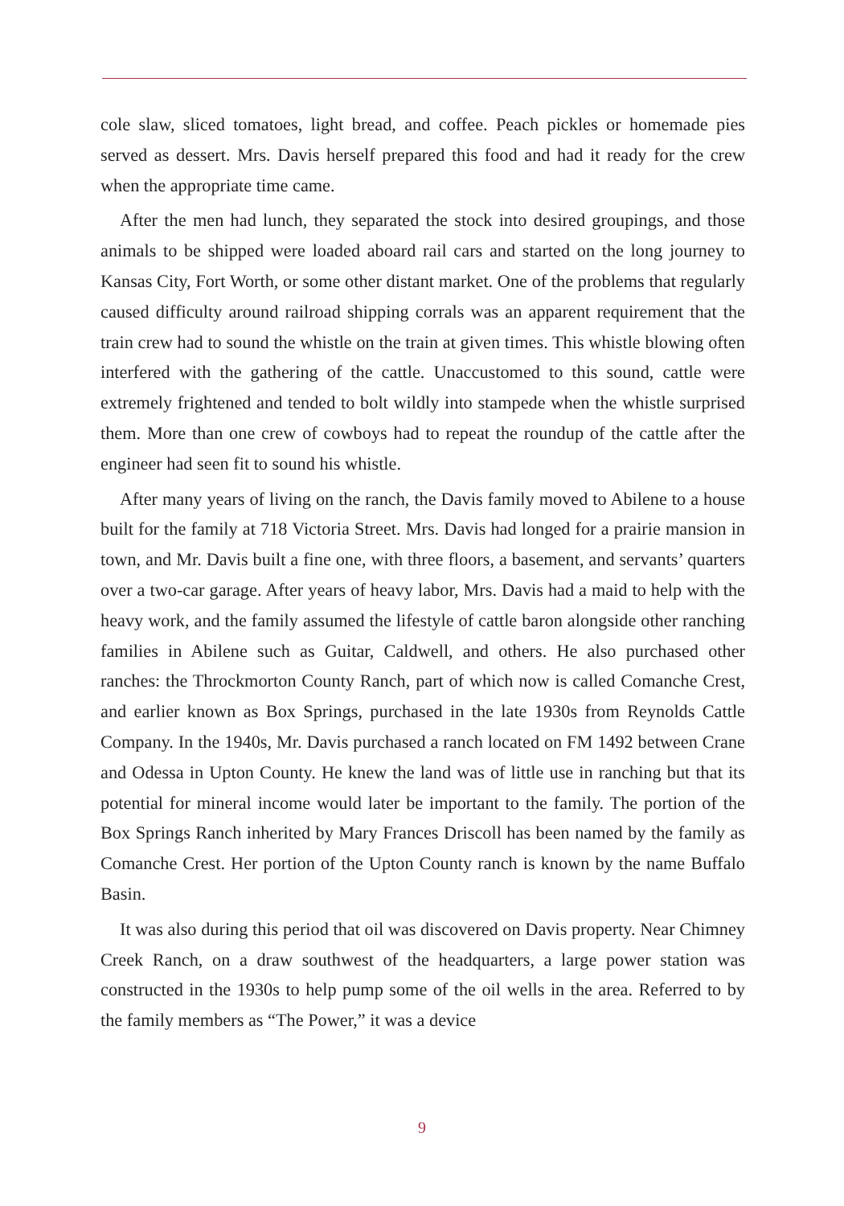cole slaw, sliced tomatoes, light bread, and coffee. Peach pickles or homemade pies served as dessert. Mrs. Davis herself prepared this food and had it ready for the crew when the appropriate time came.
After the men had lunch, they separated the stock into desired groupings, and those animals to be shipped were loaded aboard rail cars and started on the long journey to Kansas City, Fort Worth, or some other distant market. One of the problems that regularly caused difficulty around railroad shipping corrals was an apparent requirement that the train crew had to sound the whistle on the train at given times. This whistle blowing often interfered with the gathering of the cattle. Unaccustomed to this sound, cattle were extremely frightened and tended to bolt wildly into stampede when the whistle surprised them. More than one crew of cowboys had to repeat the roundup of the cattle after the engineer had seen fit to sound his whistle.
After many years of living on the ranch, the Davis family moved to Abilene to a house built for the family at 718 Victoria Street. Mrs. Davis had longed for a prairie mansion in town, and Mr. Davis built a fine one, with three floors, a basement, and servants’ quarters over a two-car garage. After years of heavy labor, Mrs. Davis had a maid to help with the heavy work, and the family assumed the lifestyle of cattle baron alongside other ranching families in Abilene such as Guitar, Caldwell, and others. He also purchased other ranches: the Throckmorton County Ranch, part of which now is called Comanche Crest, and earlier known as Box Springs, purchased in the late 1930s from Reynolds Cattle Company. In the 1940s, Mr. Davis purchased a ranch located on FM 1492 between Crane and Odessa in Upton County. He knew the land was of little use in ranching but that its potential for mineral income would later be important to the family. The portion of the Box Springs Ranch inherited by Mary Frances Driscoll has been named by the family as Comanche Crest. Her portion of the Upton County ranch is known by the name Buffalo Basin.
It was also during this period that oil was discovered on Davis property. Near Chimney Creek Ranch, on a draw southwest of the headquarters, a large power station was constructed in the 1930s to help pump some of the oil wells in the area. Referred to by the family members as “The Power,” it was a device
9